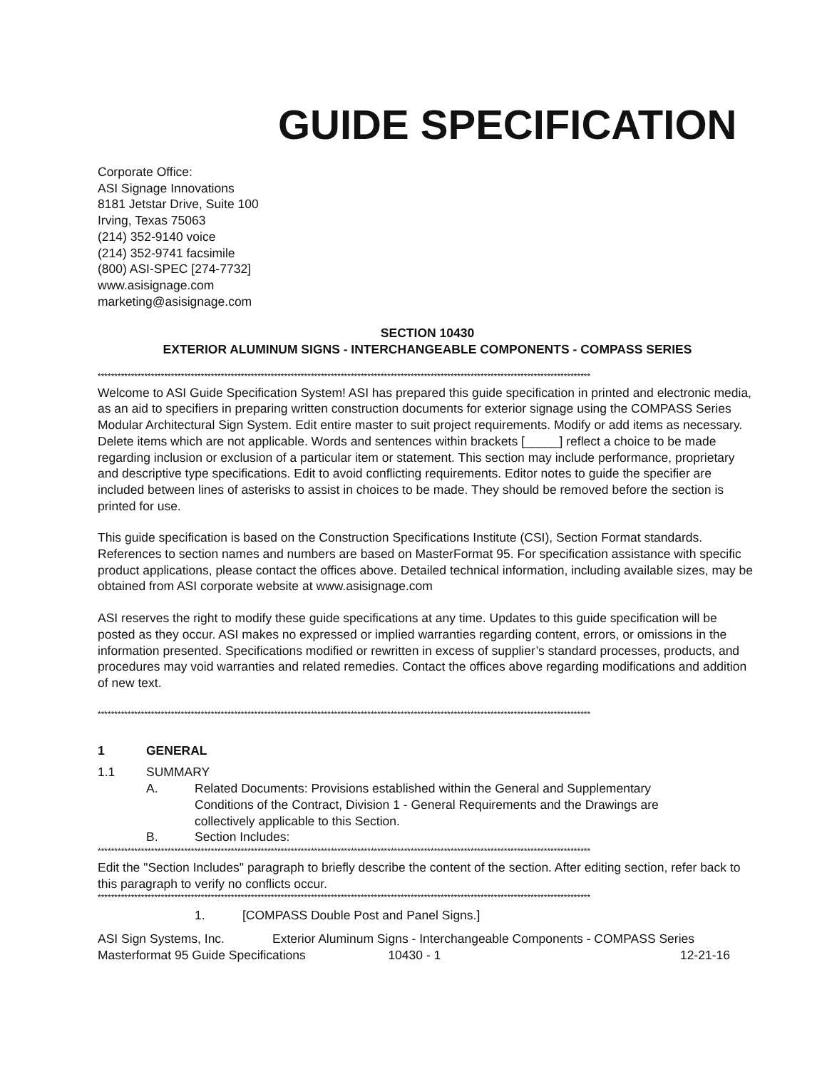GUIDE SPECIFICATION
Corporate Office:
ASI Signage Innovations
8181 Jetstar Drive, Suite 100
Irving, Texas 75063
(214) 352-9140 voice
(214) 352-9741 facsimile
(800) ASI-SPEC [274-7732]
www.asisignage.com
marketing@asisignage.com
SECTION 10430
EXTERIOR ALUMINUM SIGNS - INTERCHANGEABLE COMPONENTS - COMPASS SERIES
****************************************************************************************************************************************************
Welcome to ASI Guide Specification System! ASI has prepared this guide specification in printed and electronic media, as an aid to specifiers in preparing written construction documents for exterior signage using the COMPASS Series Modular Architectural Sign System. Edit entire master to suit project requirements. Modify or add items as necessary. Delete items which are not applicable. Words and sentences within brackets [_____] reflect a choice to be made regarding inclusion or exclusion of a particular item or statement. This section may include performance, proprietary and descriptive type specifications. Edit to avoid conflicting requirements. Editor notes to guide the specifier are included between lines of asterisks to assist in choices to be made. They should be removed before the section is printed for use.
This guide specification is based on the Construction Specifications Institute (CSI), Section Format standards. References to section names and numbers are based on MasterFormat 95. For specification assistance with specific product applications, please contact the offices above. Detailed technical information, including available sizes, may be obtained from ASI corporate website at www.asisignage.com
ASI reserves the right to modify these guide specifications at any time. Updates to this guide specification will be posted as they occur. ASI makes no expressed or implied warranties regarding content, errors, or omissions in the information presented. Specifications modified or rewritten in excess of supplier’s standard processes, products, and procedures may void warranties and related remedies. Contact the offices above regarding modifications and addition of new text.
****************************************************************************************************************************************************
1 GENERAL
1.1 SUMMARY
A. Related Documents: Provisions established within the General and Supplementary Conditions of the Contract, Division 1 - General Requirements and the Drawings are collectively applicable to this Section.
B. Section Includes:
****************************************************************************************************************************************************
Edit the "Section Includes" paragraph to briefly describe the content of the section. After editing section, refer back to this paragraph to verify no conflicts occur.
****************************************************************************************************************************************************
1. [COMPASS Double Post and Panel Signs.]
ASI Sign Systems, Inc. Exterior Aluminum Signs - Interchangeable Components - COMPASS Series
Masterformat 95 Guide Specifications 10430 - 1 12-21-16